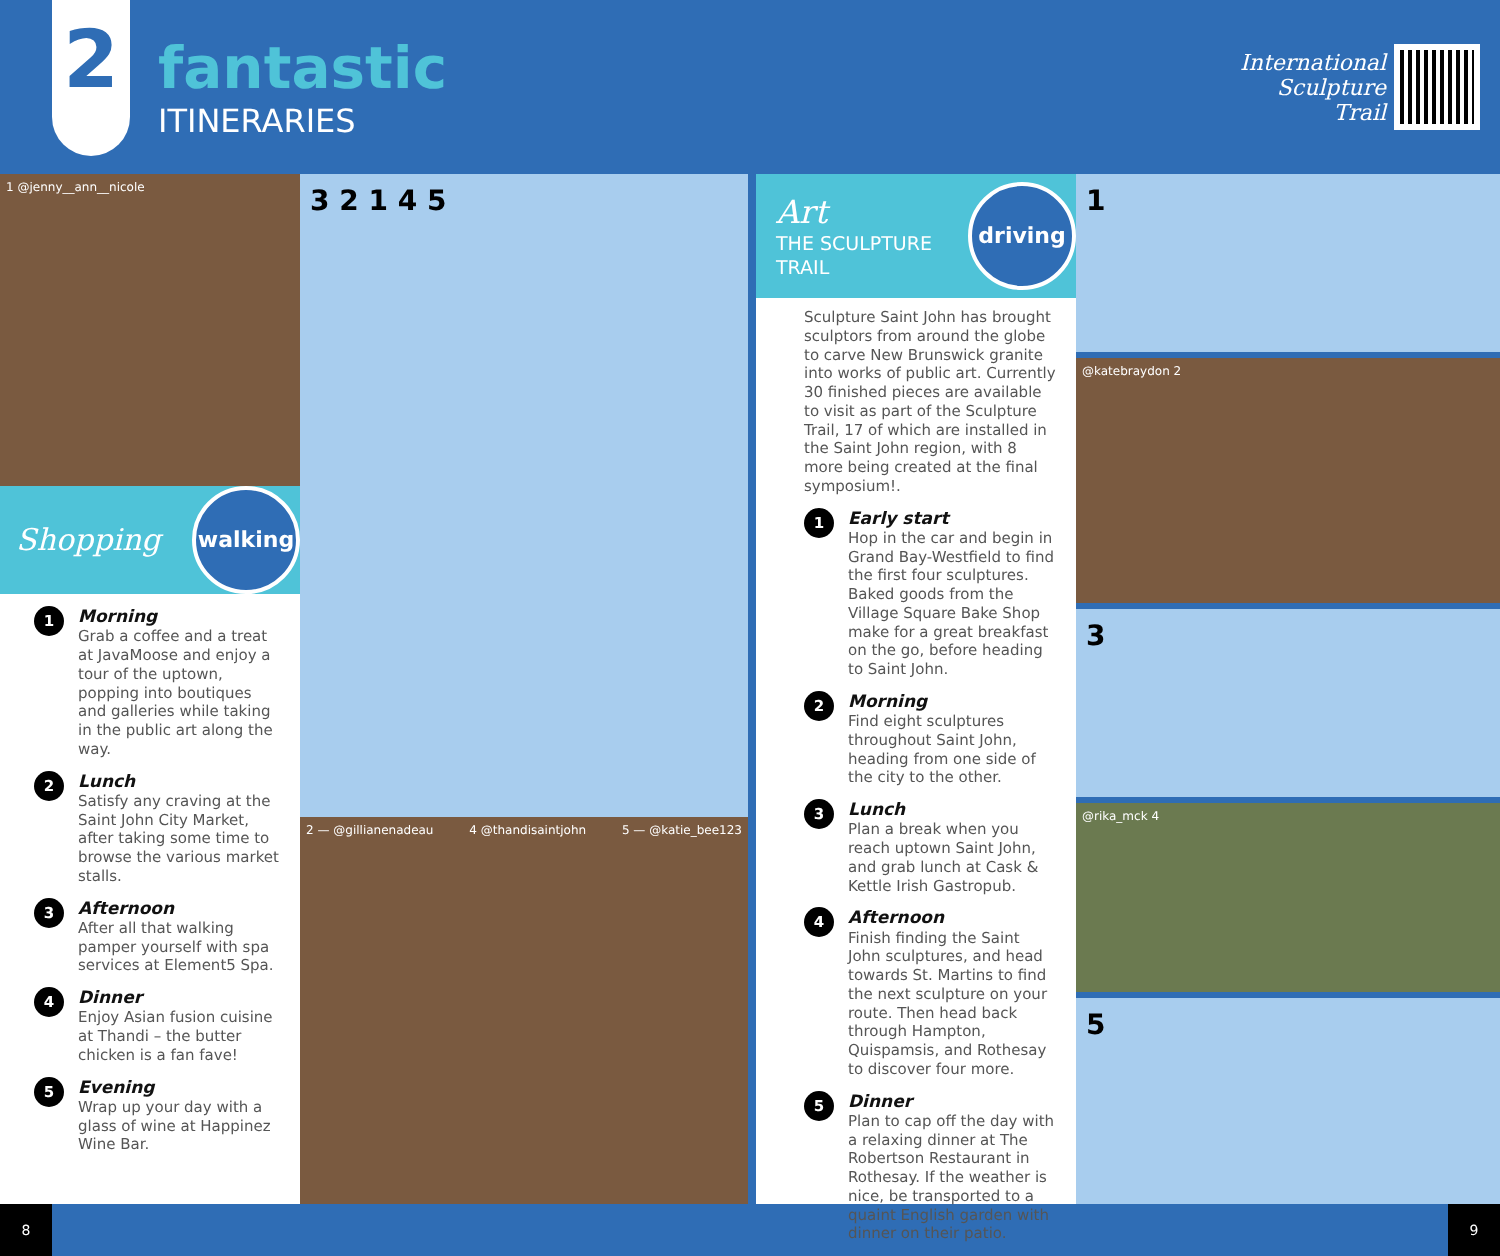2
fantastic
ITINERARIES
International
Sculpture
Trail
1 @jenny__ann__nicole
Shopping
walking
1
Morning
Grab a coffee and a treat at JavaMoose and enjoy a tour of the uptown, popping into boutiques and galleries while taking in the public art along the way.
2
Lunch
Satisfy any craving at the Saint John City Market, after taking some time to browse the various market stalls.
3
Afternoon
After all that walking pamper yourself with spa services at Element5 Spa.
4
Dinner
Enjoy Asian fusion cuisine at Thandi – the butter chicken is a fan fave!
5
Evening
Wrap up your day with a glass of wine at Happinez Wine Bar.
3 2 1 4 5
2 — @gillianenadeau 4 @thandisaintjohn 5 — @katie_bee123
Art
THE SCULPTURE TRAIL
driving
Sculpture Saint John has brought sculptors from around the globe to carve New Brunswick granite into works of public art. Currently 30 finished pieces are available to visit as part of the Sculpture Trail, 17 of which are installed in the Saint John region, with 8 more being created at the final symposium!.
1
Early start
Hop in the car and begin in Grand Bay-Westfield to find the first four sculptures. Baked goods from the Village Square Bake Shop make for a great breakfast on the go, before heading to Saint John.
2
Morning
Find eight sculptures throughout Saint John, heading from one side of the city to the other.
3
Lunch
Plan a break when you reach uptown Saint John, and grab lunch at Cask & Kettle Irish Gastropub.
4
Afternoon
Finish finding the Saint John sculptures, and head towards St. Martins to find the next sculpture on your route. Then head back through Hampton, Quispamsis, and Rothesay to discover four more.
5
Dinner
Plan to cap off the day with a relaxing dinner at The Robertson Restaurant in Rothesay. If the weather is nice, be transported to a quaint English garden with dinner on their patio.
1
@katebraydon 2
3
@rika_mck 4
5
8 9